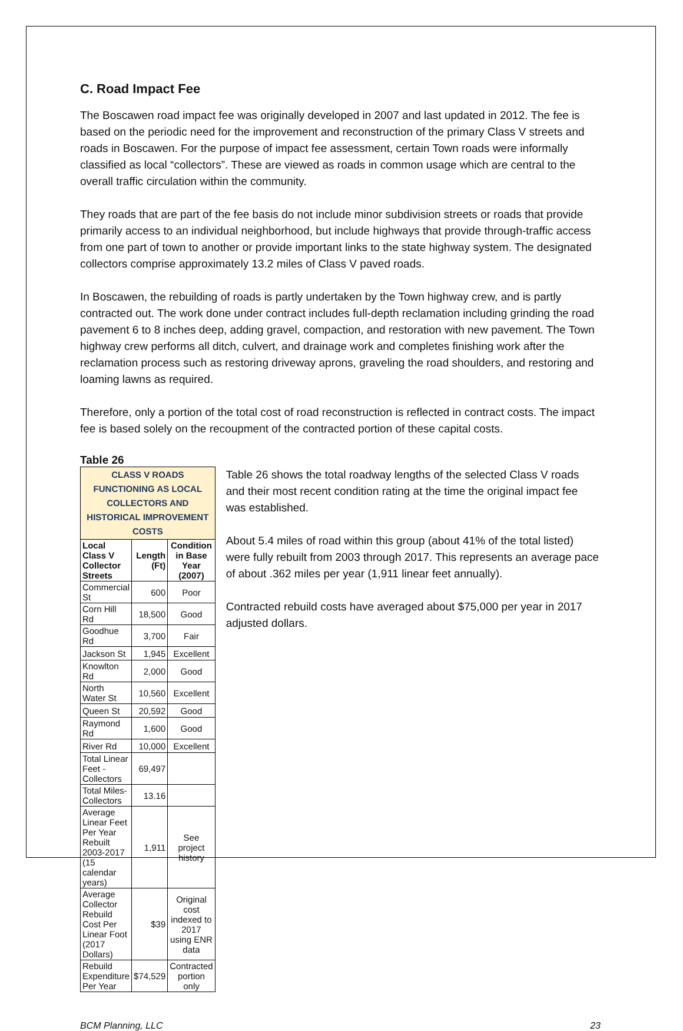C. Road Impact Fee
The Boscawen road impact fee was originally developed in 2007 and last updated in 2012. The fee is based on the periodic need for the improvement and reconstruction of the primary Class V streets and roads in Boscawen. For the purpose of impact fee assessment, certain Town roads were informally classified as local “collectors”. These are viewed as roads in common usage which are central to the overall traffic circulation within the community.
They roads that are part of the fee basis do not include minor subdivision streets or roads that provide primarily access to an individual neighborhood, but include highways that provide through-traffic access from one part of town to another or provide important links to the state highway system. The designated collectors comprise approximately 13.2 miles of Class V paved roads.
In Boscawen, the rebuilding of roads is partly undertaken by the Town highway crew, and is partly contracted out. The work done under contract includes full-depth reclamation including grinding the road pavement 6 to 8 inches deep, adding gravel, compaction, and restoration with new pavement. The Town highway crew performs all ditch, culvert, and drainage work and completes finishing work after the reclamation process such as restoring driveway aprons, graveling the road shoulders, and restoring and loaming lawns as required.
Therefore, only a portion of the total cost of road reconstruction is reflected in contract costs. The impact fee is based solely on the recoupment of the contracted portion of these capital costs.
Table 26
| CLASS V ROADS FUNCTIONING AS LOCAL COLLECTORS AND HISTORICAL IMPROVEMENT COSTS | | |
| Local Class V Collector Streets | Length (Ft) | Condition in Base Year (2007) |
| Commercial St | 600 | Poor |
| Corn Hill Rd | 18,500 | Good |
| Goodhue Rd | 3,700 | Fair |
| Jackson St | 1,945 | Excellent |
| Knowlton Rd | 2,000 | Good |
| North Water St | 10,560 | Excellent |
| Queen St | 20,592 | Good |
| Raymond Rd | 1,600 | Good |
| River Rd | 10,000 | Excellent |
| Total Linear Feet - Collectors | 69,497 | |
| Total Miles-Collectors | 13.16 | |
| Average Linear Feet Per Year Rebuilt 2003-2017 (15 calendar years) | 1,911 | See project history |
| Average Collector Rebuild Cost Per Linear Foot (2017 Dollars) | $39 | Original cost indexed to 2017 using ENR data |
| Rebuild Expenditure Per Year | $74,529 | Contracted portion only |
Table 26 shows the total roadway lengths of the selected Class V roads and their most recent condition rating at the time the original impact fee was established.
About 5.4 miles of road within this group (about 41% of the total listed) were fully rebuilt from 2003 through 2017. This represents an average pace of about .362 miles per year (1,911 linear feet annually).
Contracted rebuild costs have averaged about $75,000 per year in 2017 adjusted dollars.
BCM Planning, LLC 23